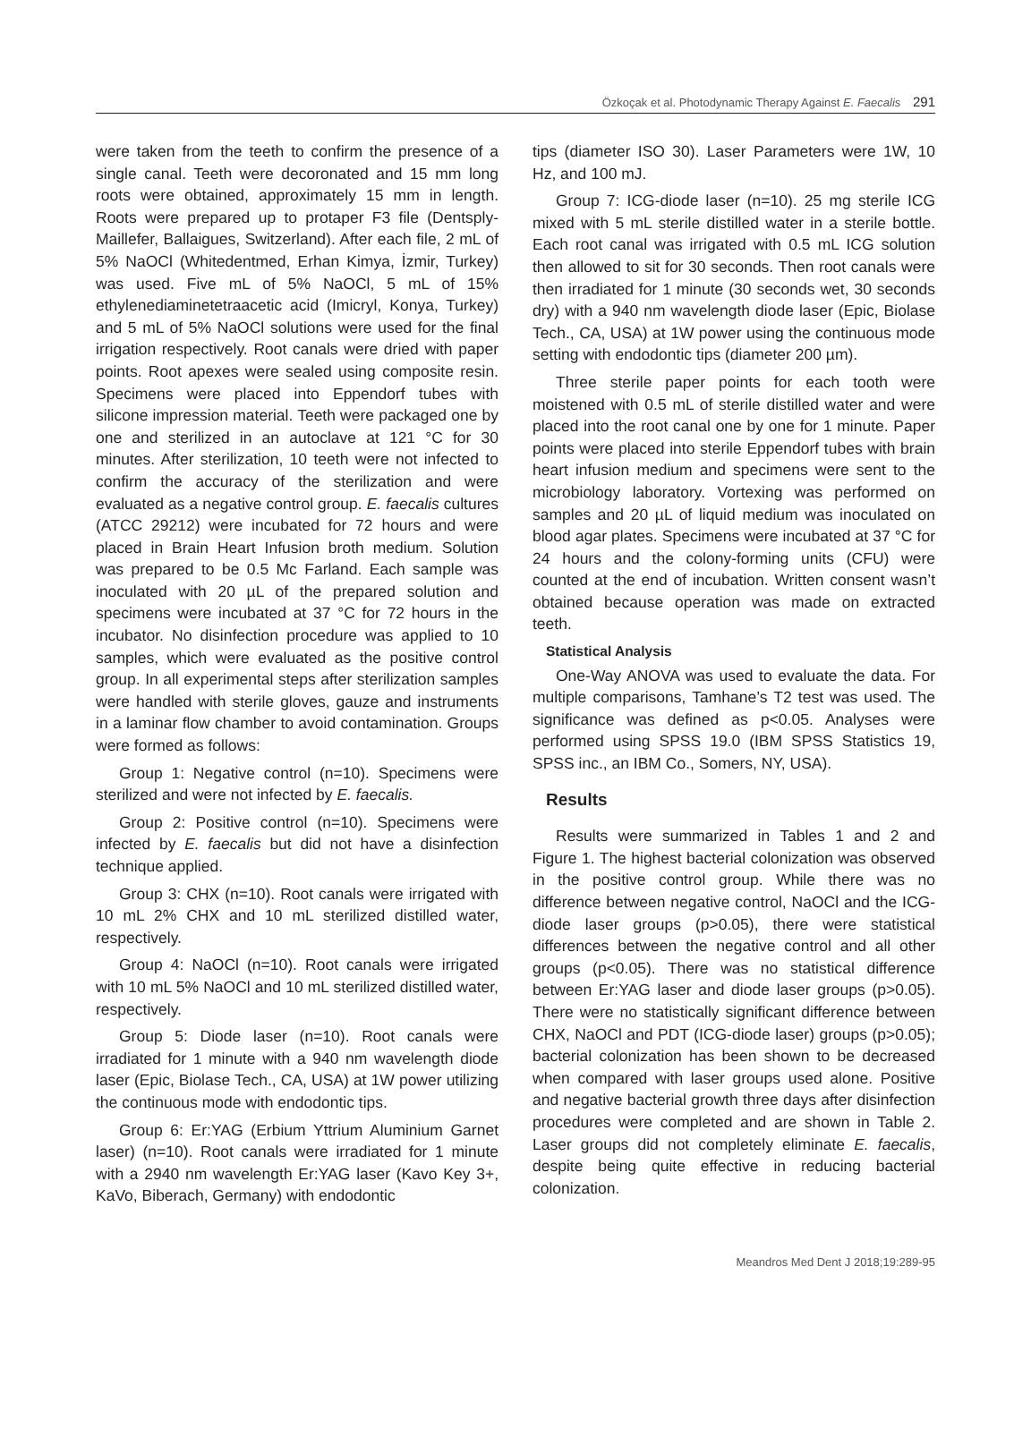Özkoçak et al. Photodynamic Therapy Against E. Faecalis 291
were taken from the teeth to confirm the presence of a single canal. Teeth were decoronated and 15 mm long roots were obtained, approximately 15 mm in length. Roots were prepared up to protaper F3 file (Dentsply-Maillefer, Ballaigues, Switzerland). After each file, 2 mL of 5% NaOCl (Whitedentmed, Erhan Kimya, İzmir, Turkey) was used. Five mL of 5% NaOCl, 5 mL of 15% ethylenediaminetetraacetic acid (Imicryl, Konya, Turkey) and 5 mL of 5% NaOCl solutions were used for the final irrigation respectively. Root canals were dried with paper points. Root apexes were sealed using composite resin. Specimens were placed into Eppendorf tubes with silicone impression material. Teeth were packaged one by one and sterilized in an autoclave at 121 °C for 30 minutes. After sterilization, 10 teeth were not infected to confirm the accuracy of the sterilization and were evaluated as a negative control group. E. faecalis cultures (ATCC 29212) were incubated for 72 hours and were placed in Brain Heart Infusion broth medium. Solution was prepared to be 0.5 Mc Farland. Each sample was inoculated with 20 µL of the prepared solution and specimens were incubated at 37 °C for 72 hours in the incubator. No disinfection procedure was applied to 10 samples, which were evaluated as the positive control group. In all experimental steps after sterilization samples were handled with sterile gloves, gauze and instruments in a laminar flow chamber to avoid contamination. Groups were formed as follows:
Group 1: Negative control (n=10). Specimens were sterilized and were not infected by E. faecalis.
Group 2: Positive control (n=10). Specimens were infected by E. faecalis but did not have a disinfection technique applied.
Group 3: CHX (n=10). Root canals were irrigated with 10 mL 2% CHX and 10 mL sterilized distilled water, respectively.
Group 4: NaOCl (n=10). Root canals were irrigated with 10 mL 5% NaOCl and 10 mL sterilized distilled water, respectively.
Group 5: Diode laser (n=10). Root canals were irradiated for 1 minute with a 940 nm wavelength diode laser (Epic, Biolase Tech., CA, USA) at 1W power utilizing the continuous mode with endodontic tips.
Group 6: Er:YAG (Erbium Yttrium Aluminium Garnet laser) (n=10). Root canals were irradiated for 1 minute with a 2940 nm wavelength Er:YAG laser (Kavo Key 3+, KaVo, Biberach, Germany) with endodontic
tips (diameter ISO 30). Laser Parameters were 1W, 10 Hz, and 100 mJ.
Group 7: ICG-diode laser (n=10). 25 mg sterile ICG mixed with 5 mL sterile distilled water in a sterile bottle. Each root canal was irrigated with 0.5 mL ICG solution then allowed to sit for 30 seconds. Then root canals were then irradiated for 1 minute (30 seconds wet, 30 seconds dry) with a 940 nm wavelength diode laser (Epic, Biolase Tech., CA, USA) at 1W power using the continuous mode setting with endodontic tips (diameter 200 µm).
Three sterile paper points for each tooth were moistened with 0.5 mL of sterile distilled water and were placed into the root canal one by one for 1 minute. Paper points were placed into sterile Eppendorf tubes with brain heart infusion medium and specimens were sent to the microbiology laboratory. Vortexing was performed on samples and 20 µL of liquid medium was inoculated on blood agar plates. Specimens were incubated at 37 °C for 24 hours and the colony-forming units (CFU) were counted at the end of incubation. Written consent wasn’t obtained because operation was made on extracted teeth.
Statistical Analysis
One-Way ANOVA was used to evaluate the data. For multiple comparisons, Tamhane’s T2 test was used. The significance was defined as p<0.05. Analyses were performed using SPSS 19.0 (IBM SPSS Statistics 19, SPSS inc., an IBM Co., Somers, NY, USA).
Results
Results were summarized in Tables 1 and 2 and Figure 1. The highest bacterial colonization was observed in the positive control group. While there was no difference between negative control, NaOCl and the ICG-diode laser groups (p>0.05), there were statistical differences between the negative control and all other groups (p<0.05). There was no statistical difference between Er:YAG laser and diode laser groups (p>0.05). There were no statistically significant difference between CHX, NaOCl and PDT (ICG-diode laser) groups (p>0.05); bacterial colonization has been shown to be decreased when compared with laser groups used alone. Positive and negative bacterial growth three days after disinfection procedures were completed and are shown in Table 2. Laser groups did not completely eliminate E. faecalis, despite being quite effective in reducing bacterial colonization.
Meandros Med Dent J 2018;19:289-95